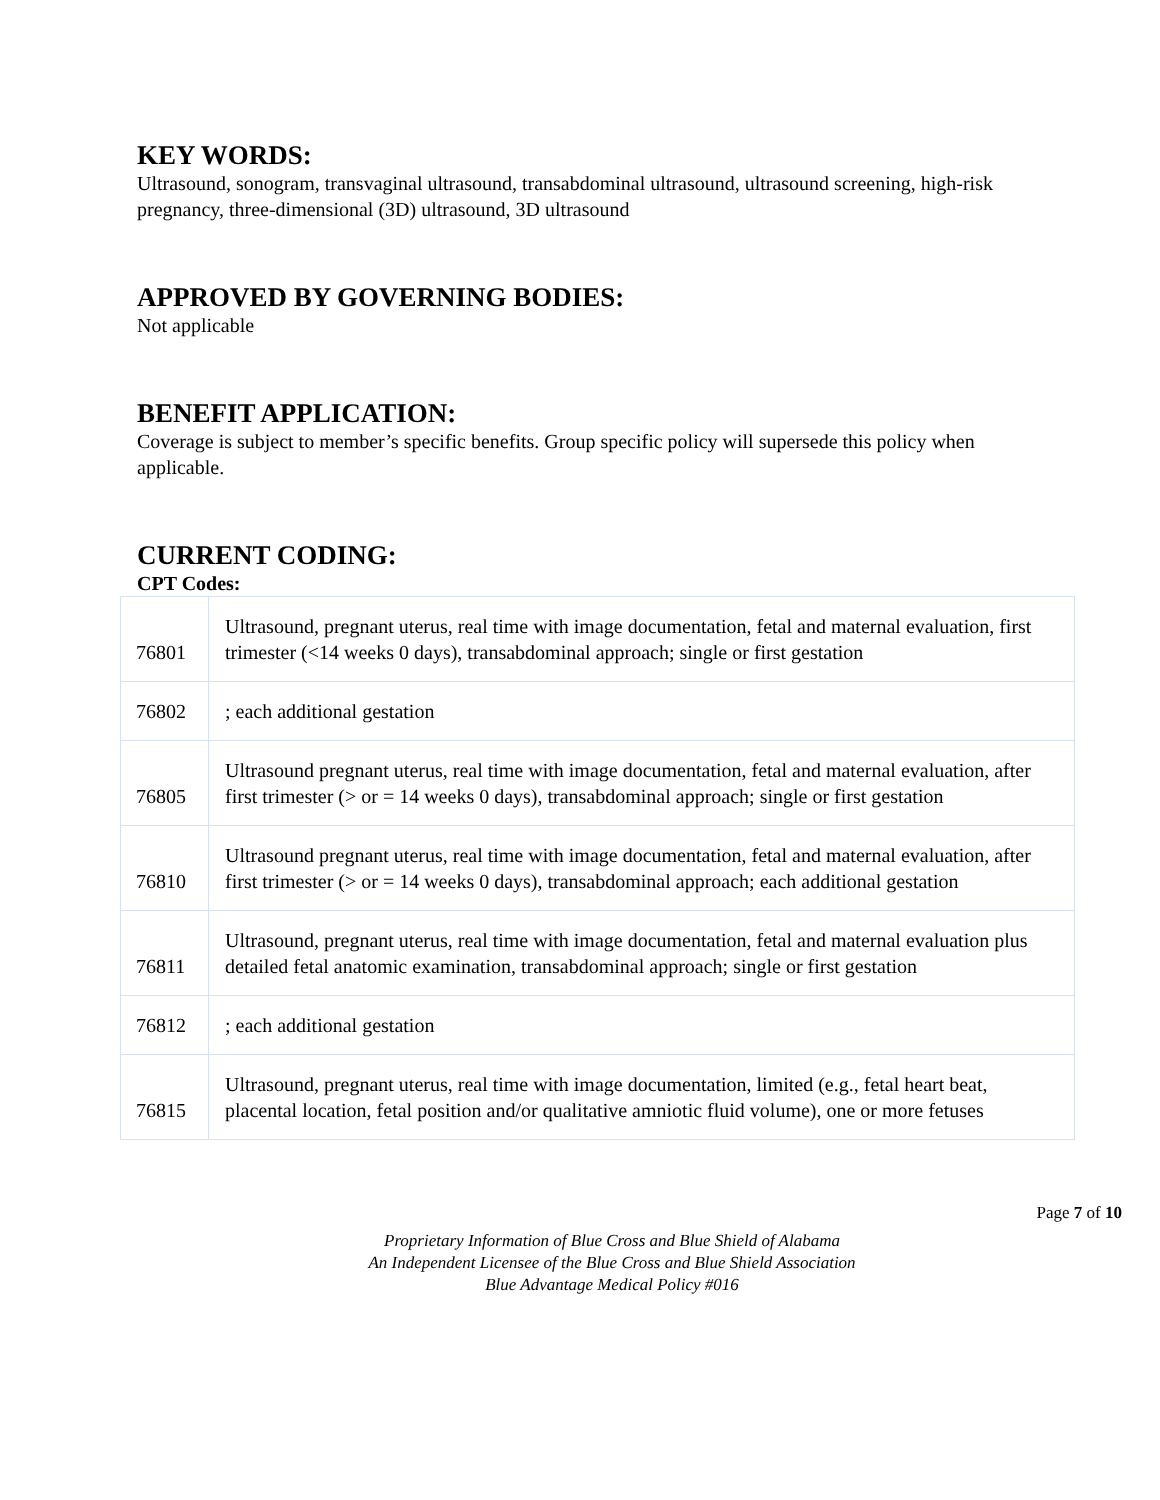KEY WORDS:
Ultrasound, sonogram, transvaginal ultrasound, transabdominal ultrasound, ultrasound screening, high-risk pregnancy, three-dimensional (3D) ultrasound, 3D ultrasound
APPROVED BY GOVERNING BODIES:
Not applicable
BENEFIT APPLICATION:
Coverage is subject to member’s specific benefits. Group specific policy will supersede this policy when applicable.
CURRENT CODING:
CPT Codes:
| 76801 | Ultrasound, pregnant uterus, real time with image documentation, fetal and maternal evaluation, first trimester (<14 weeks 0 days), transabdominal approach; single or first gestation |
| 76802 | ; each additional gestation |
| 76805 | Ultrasound pregnant uterus, real time with image documentation, fetal and maternal evaluation, after first trimester (> or = 14 weeks 0 days), transabdominal approach; single or first gestation |
| 76810 | Ultrasound pregnant uterus, real time with image documentation, fetal and maternal evaluation, after first trimester (> or = 14 weeks 0 days), transabdominal approach; each additional gestation |
| 76811 | Ultrasound, pregnant uterus, real time with image documentation, fetal and maternal evaluation plus detailed fetal anatomic examination, transabdominal approach; single or first gestation |
| 76812 | ; each additional gestation |
| 76815 | Ultrasound, pregnant uterus, real time with image documentation, limited (e.g., fetal heart beat, placental location, fetal position and/or qualitative amniotic fluid volume), one or more fetuses |
Page 7 of 10
Proprietary Information of Blue Cross and Blue Shield of Alabama
An Independent Licensee of the Blue Cross and Blue Shield Association
Blue Advantage Medical Policy #016